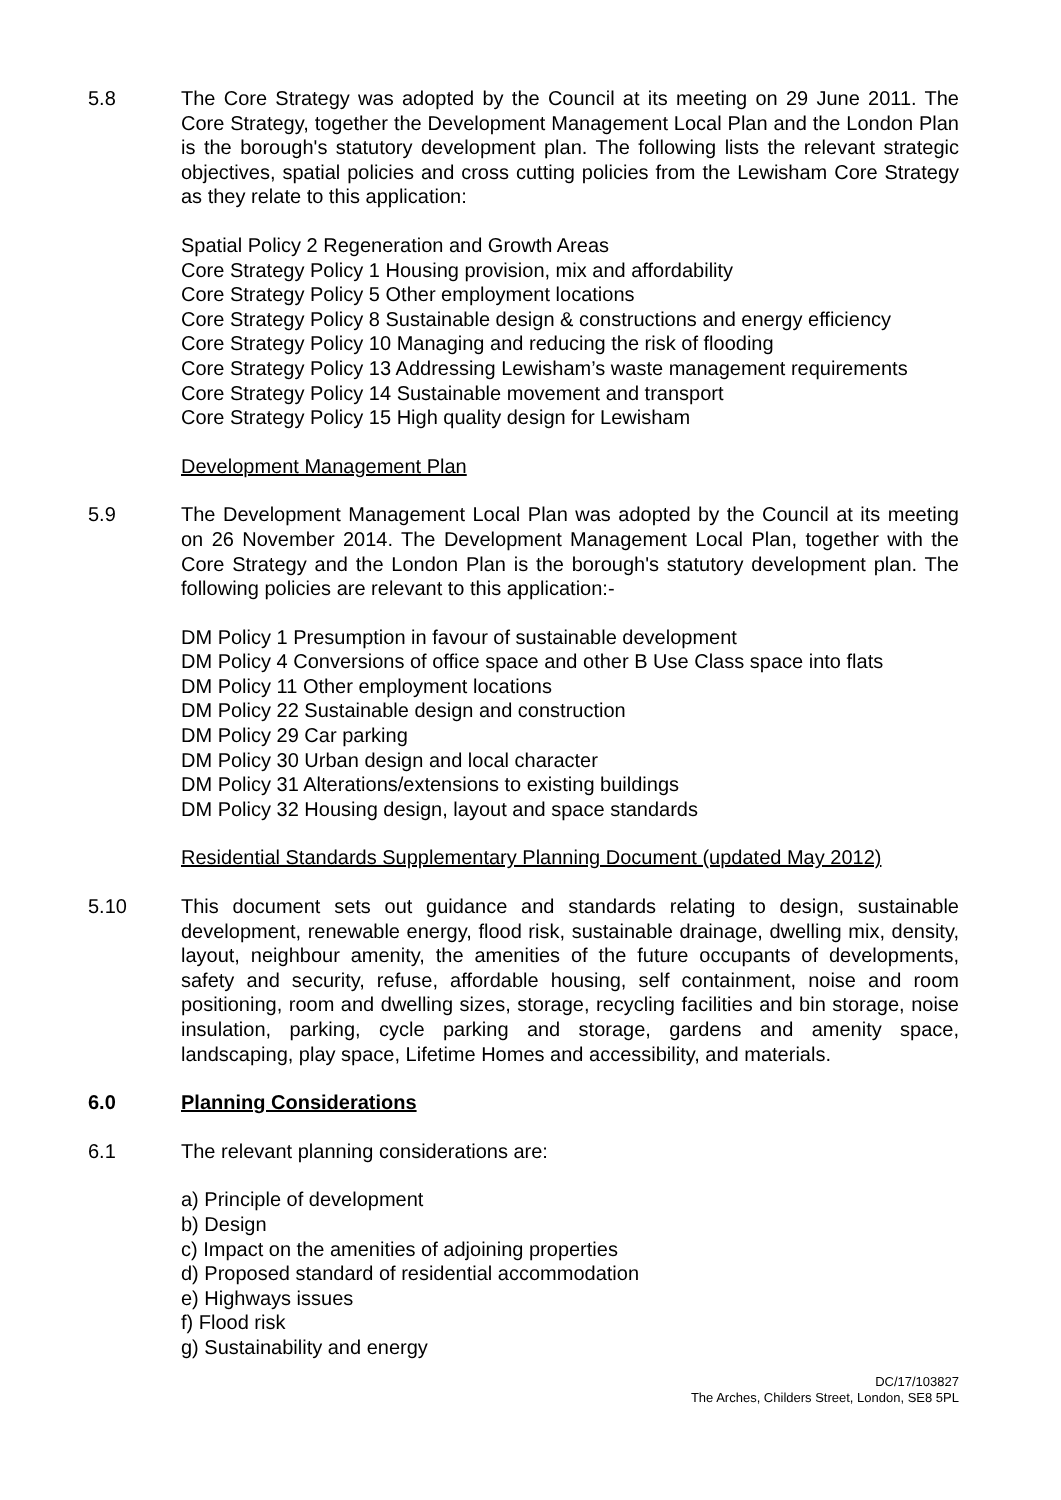5.8 The Core Strategy was adopted by the Council at its meeting on 29 June 2011. The Core Strategy, together the Development Management Local Plan and the London Plan is the borough's statutory development plan. The following lists the relevant strategic objectives, spatial policies and cross cutting policies from the Lewisham Core Strategy as they relate to this application:
Spatial Policy 2 Regeneration and Growth Areas
Core Strategy Policy 1 Housing provision, mix and affordability
Core Strategy Policy 5 Other employment locations
Core Strategy Policy 8 Sustainable design & constructions and energy efficiency
Core Strategy Policy 10 Managing and reducing the risk of flooding
Core Strategy Policy 13 Addressing Lewisham’s waste management requirements
Core Strategy Policy 14 Sustainable movement and transport
Core Strategy Policy 15 High quality design for Lewisham
Development Management Plan
5.9 The Development Management Local Plan was adopted by the Council at its meeting on 26 November 2014. The Development Management Local Plan, together with the Core Strategy and the London Plan is the borough's statutory development plan. The following policies are relevant to this application:-
DM Policy 1 Presumption in favour of sustainable development
DM Policy 4 Conversions of office space and other B Use Class space into flats
DM Policy 11 Other employment locations
DM Policy 22 Sustainable design and construction
DM Policy 29 Car parking
DM Policy 30 Urban design and local character
DM Policy 31 Alterations/extensions to existing buildings
DM Policy 32 Housing design, layout and space standards
Residential Standards Supplementary Planning Document (updated May 2012)
5.10 This document sets out guidance and standards relating to design, sustainable development, renewable energy, flood risk, sustainable drainage, dwelling mix, density, layout, neighbour amenity, the amenities of the future occupants of developments, safety and security, refuse, affordable housing, self containment, noise and room positioning, room and dwelling sizes, storage, recycling facilities and bin storage, noise insulation, parking, cycle parking and storage, gardens and amenity space, landscaping, play space, Lifetime Homes and accessibility, and materials.
6.0 Planning Considerations
6.1 The relevant planning considerations are:
a) Principle of development
b) Design
c) Impact on the amenities of adjoining properties
d) Proposed standard of residential accommodation
e) Highways issues
f) Flood risk
g) Sustainability and energy
DC/17/103827
The Arches, Childers Street, London, SE8 5PL